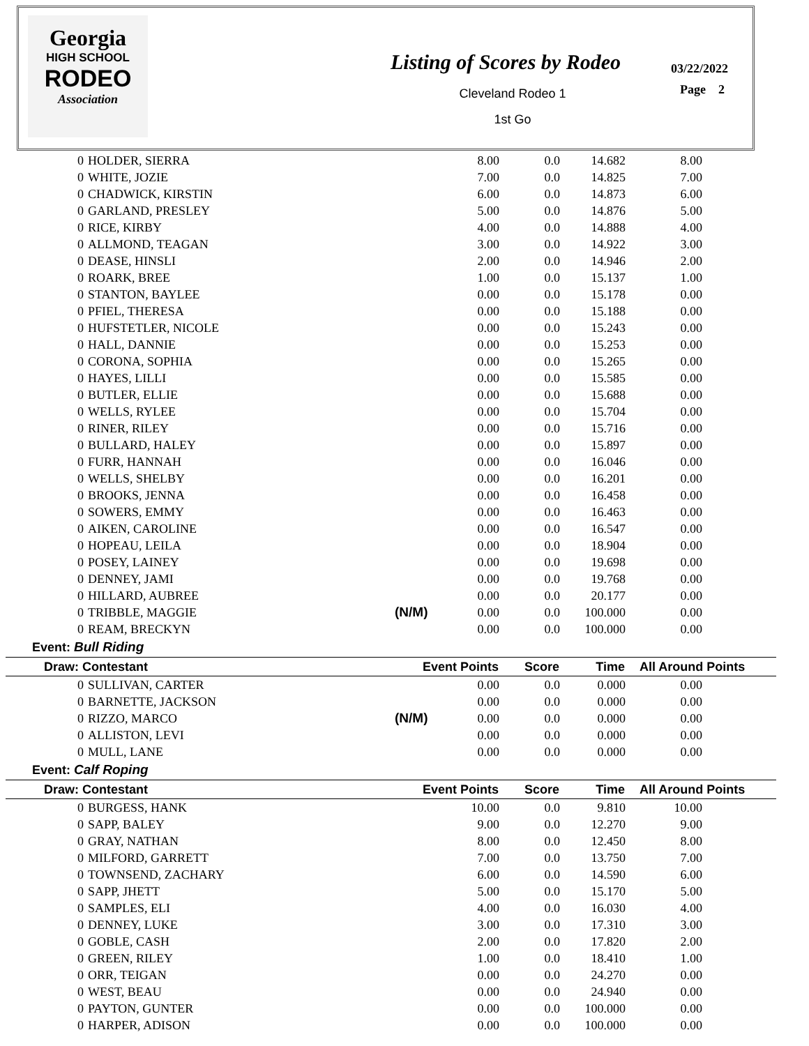Georgia
HIGH SCHOOL
RODEO
Association
Listing of Scores by Rodeo
Cleveland Rodeo 1
1st Go
03/22/2022
Page 2
| 0 | HOLDER, SIERRA | | 8.00 | 0.0 | 14.682 | 8.00 | |
| 0 | WHITE, JOZIE | | 7.00 | 0.0 | 14.825 | 7.00 | |
| 0 | CHADWICK, KIRSTIN | | 6.00 | 0.0 | 14.873 | 6.00 | |
| 0 | GARLAND, PRESLEY | | 5.00 | 0.0 | 14.876 | 5.00 | |
| 0 | RICE, KIRBY | | 4.00 | 0.0 | 14.888 | 4.00 | |
| 0 | ALLMOND, TEAGAN | | 3.00 | 0.0 | 14.922 | 3.00 | |
| 0 | DEASE, HINSLI | | 2.00 | 0.0 | 14.946 | 2.00 | |
| 0 | ROARK, BREE | | 1.00 | 0.0 | 15.137 | 1.00 | |
| 0 | STANTON, BAYLEE | | 0.00 | 0.0 | 15.178 | 0.00 | |
| 0 | PFIEL, THERESA | | 0.00 | 0.0 | 15.188 | 0.00 | |
| 0 | HUFSTETLER, NICOLE | | 0.00 | 0.0 | 15.243 | 0.00 | |
| 0 | HALL, DANNIE | | 0.00 | 0.0 | 15.253 | 0.00 | |
| 0 | CORONA, SOPHIA | | 0.00 | 0.0 | 15.265 | 0.00 | |
| 0 | HAYES, LILLI | | 0.00 | 0.0 | 15.585 | 0.00 | |
| 0 | BUTLER, ELLIE | | 0.00 | 0.0 | 15.688 | 0.00 | |
| 0 | WELLS, RYLEE | | 0.00 | 0.0 | 15.704 | 0.00 | |
| 0 | RINER, RILEY | | 0.00 | 0.0 | 15.716 | 0.00 | |
| 0 | BULLARD, HALEY | | 0.00 | 0.0 | 15.897 | 0.00 | |
| 0 | FURR, HANNAH | | 0.00 | 0.0 | 16.046 | 0.00 | |
| 0 | WELLS, SHELBY | | 0.00 | 0.0 | 16.201 | 0.00 | |
| 0 | BROOKS, JENNA | | 0.00 | 0.0 | 16.458 | 0.00 | |
| 0 | SOWERS, EMMY | | 0.00 | 0.0 | 16.463 | 0.00 | |
| 0 | AIKEN, CAROLINE | | 0.00 | 0.0 | 16.547 | 0.00 | |
| 0 | HOPEAU, LEILA | | 0.00 | 0.0 | 18.904 | 0.00 | |
| 0 | POSEY, LAINEY | | 0.00 | 0.0 | 19.698 | 0.00 | |
| 0 | DENNEY, JAMI | | 0.00 | 0.0 | 19.768 | 0.00 | |
| 0 | HILLARD, AUBREE | | 0.00 | 0.0 | 20.177 | 0.00 | |
| 0 | TRIBBLE, MAGGIE | (N/M) | 0.00 | 0.0 | 100.000 | 0.00 | |
| 0 | REAM, BRECKYN | | 0.00 | 0.0 | 100.000 | 0.00 | |
| Event: Bull Riding | | | | | | | |
| Draw: Contestant | | Event Points | | Score | Time | All Around Points | |
| 0 | SULLIVAN, CARTER | | 0.00 | 0.0 | 0.000 | 0.00 | |
| 0 | BARNETTE, JACKSON | | 0.00 | 0.0 | 0.000 | 0.00 | |
| 0 | RIZZO, MARCO | (N/M) | 0.00 | 0.0 | 0.000 | 0.00 | |
| 0 | ALLISTON, LEVI | | 0.00 | 0.0 | 0.000 | 0.00 | |
| 0 | MULL, LANE | | 0.00 | 0.0 | 0.000 | 0.00 | |
| Event: Calf Roping | | | | | | | |
| Draw: Contestant | | Event Points | | Score | Time | All Around Points | |
| 0 | BURGESS, HANK | | 10.00 | 0.0 | 9.810 | 10.00 | |
| 0 | SAPP, BALEY | | 9.00 | 0.0 | 12.270 | 9.00 | |
| 0 | GRAY, NATHAN | | 8.00 | 0.0 | 12.450 | 8.00 | |
| 0 | MILFORD, GARRETT | | 7.00 | 0.0 | 13.750 | 7.00 | |
| 0 | TOWNSEND, ZACHARY | | 6.00 | 0.0 | 14.590 | 6.00 | |
| 0 | SAPP, JHETT | | 5.00 | 0.0 | 15.170 | 5.00 | |
| 0 | SAMPLES, ELI | | 4.00 | 0.0 | 16.030 | 4.00 | |
| 0 | DENNEY, LUKE | | 3.00 | 0.0 | 17.310 | 3.00 | |
| 0 | GOBLE, CASH | | 2.00 | 0.0 | 17.820 | 2.00 | |
| 0 | GREEN, RILEY | | 1.00 | 0.0 | 18.410 | 1.00 | |
| 0 | ORR, TEIGAN | | 0.00 | 0.0 | 24.270 | 0.00 | |
| 0 | WEST, BEAU | | 0.00 | 0.0 | 24.940 | 0.00 | |
| 0 | PAYTON, GUNTER | | 0.00 | 0.0 | 100.000 | 0.00 | |
| 0 | HARPER, ADISON | | 0.00 | 0.0 | 100.000 | 0.00 | |